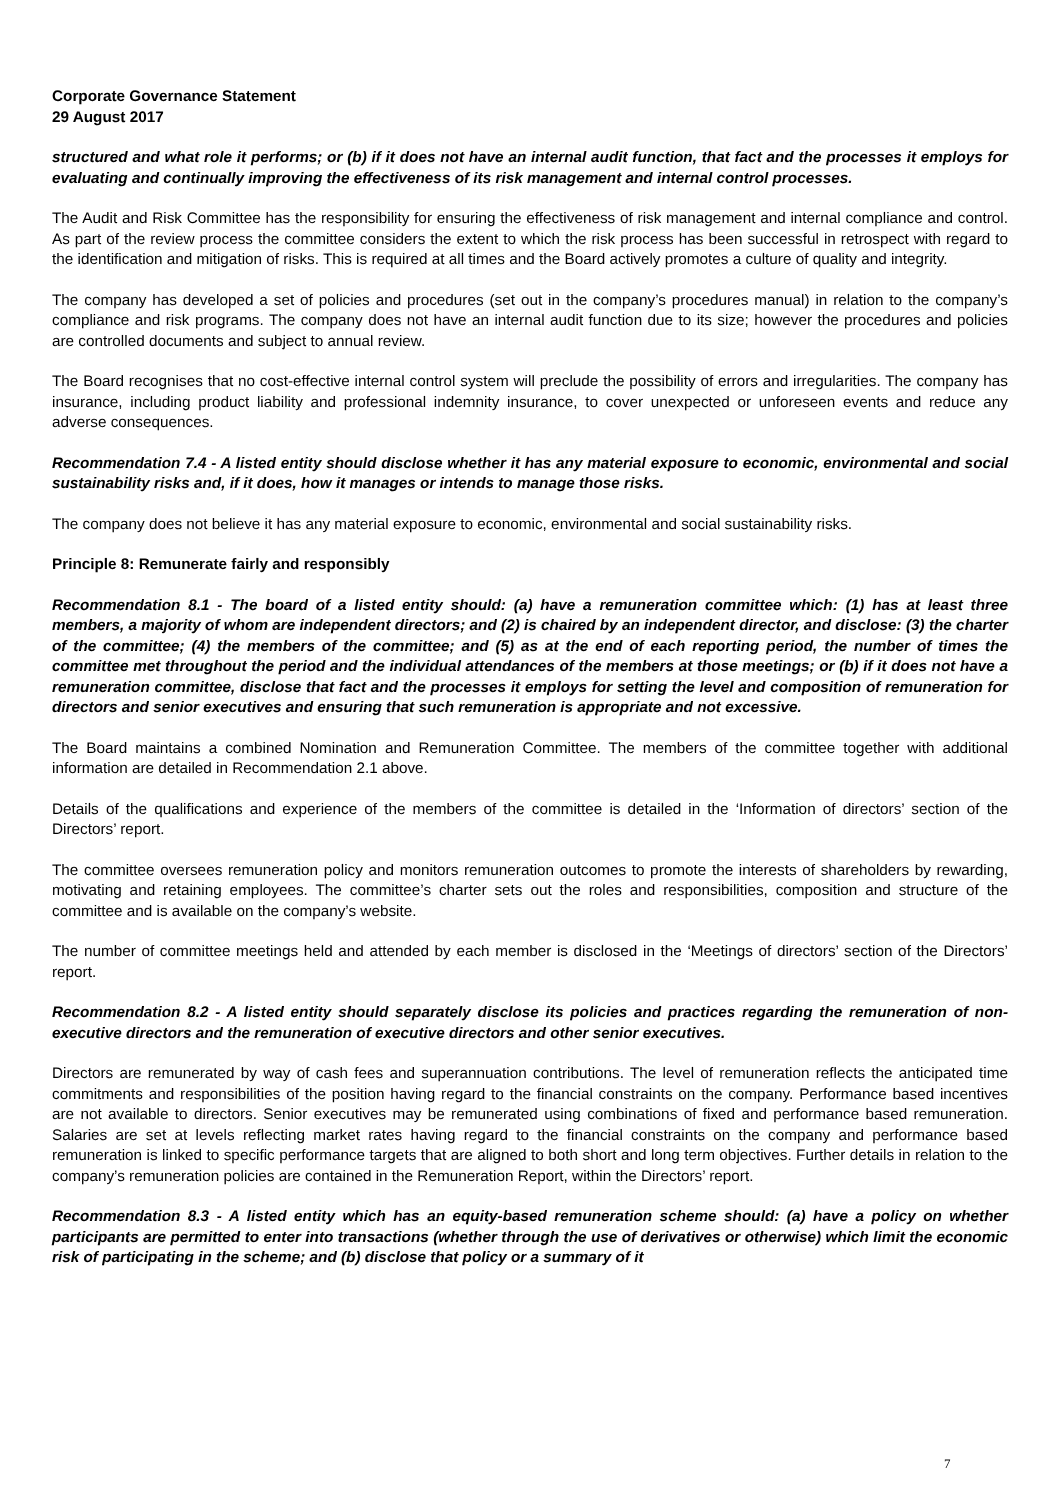Corporate Governance Statement
29 August 2017
structured and what role it performs; or (b) if it does not have an internal audit function, that fact and the processes it employs for evaluating and continually improving the effectiveness of its risk management and internal control processes.
The Audit and Risk Committee has the responsibility for ensuring the effectiveness of risk management and internal compliance and control. As part of the review process the committee considers the extent to which the risk process has been successful in retrospect with regard to the identification and mitigation of risks. This is required at all times and the Board actively promotes a culture of quality and integrity.
The company has developed a set of policies and procedures (set out in the company’s procedures manual) in relation to the company’s compliance and risk programs. The company does not have an internal audit function due to its size; however the procedures and policies are controlled documents and subject to annual review.
The Board recognises that no cost-effective internal control system will preclude the possibility of errors and irregularities. The company has insurance, including product liability and professional indemnity insurance, to cover unexpected or unforeseen events and reduce any adverse consequences.
Recommendation 7.4 - A listed entity should disclose whether it has any material exposure to economic, environmental and social sustainability risks and, if it does, how it manages or intends to manage those risks.
The company does not believe it has any material exposure to economic, environmental and social sustainability risks.
Principle 8: Remunerate fairly and responsibly
Recommendation 8.1 - The board of a listed entity should: (a) have a remuneration committee which: (1) has at least three members, a majority of whom are independent directors; and (2) is chaired by an independent director, and disclose: (3) the charter of the committee; (4) the members of the committee; and (5) as at the end of each reporting period, the number of times the committee met throughout the period and the individual attendances of the members at those meetings; or (b) if it does not have a remuneration committee, disclose that fact and the processes it employs for setting the level and composition of remuneration for directors and senior executives and ensuring that such remuneration is appropriate and not excessive.
The Board maintains a combined Nomination and Remuneration Committee. The members of the committee together with additional information are detailed in Recommendation 2.1 above.
Details of the qualifications and experience of the members of the committee is detailed in the ‘Information of directors’ section of the Directors’ report.
The committee oversees remuneration policy and monitors remuneration outcomes to promote the interests of shareholders by rewarding, motivating and retaining employees. The committee’s charter sets out the roles and responsibilities, composition and structure of the committee and is available on the company’s website.
The number of committee meetings held and attended by each member is disclosed in the ‘Meetings of directors’ section of the Directors’ report.
Recommendation 8.2 - A listed entity should separately disclose its policies and practices regarding the remuneration of non-executive directors and the remuneration of executive directors and other senior executives.
Directors are remunerated by way of cash fees and superannuation contributions. The level of remuneration reflects the anticipated time commitments and responsibilities of the position having regard to the financial constraints on the company. Performance based incentives are not available to directors. Senior executives may be remunerated using combinations of fixed and performance based remuneration. Salaries are set at levels reflecting market rates having regard to the financial constraints on the company and performance based remuneration is linked to specific performance targets that are aligned to both short and long term objectives. Further details in relation to the company’s remuneration policies are contained in the Remuneration Report, within the Directors’ report.
Recommendation 8.3 - A listed entity which has an equity-based remuneration scheme should: (a) have a policy on whether participants are permitted to enter into transactions (whether through the use of derivatives or otherwise) which limit the economic risk of participating in the scheme; and (b) disclose that policy or a summary of it
7